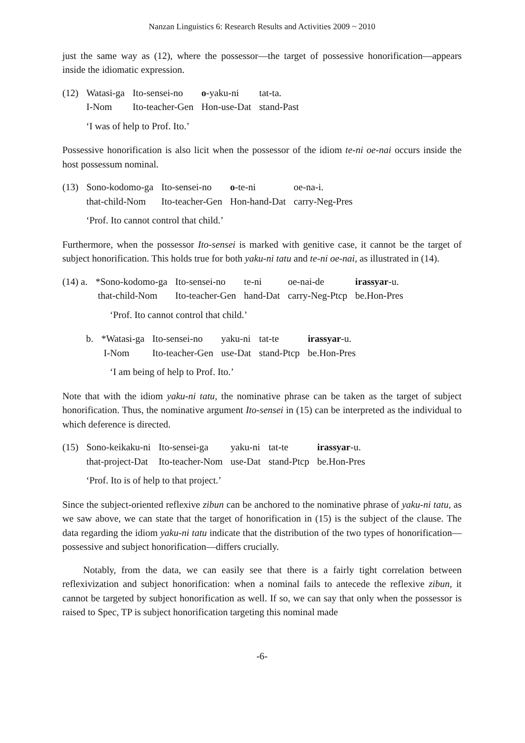Nanzan Linguistics 6: Research Results and Activities 2009 ~ 2010
just the same way as (12), where the possessor—the target of possessive honorification—appears inside the idiomatic expression.
| (12) | Watasi-ga | Ito-sensei-no | o -yaku-ni | tat-ta. |
| | I-Nom | Ito-teacher-Gen | Hon-use-Dat | stand-Past |
‘I was of help to Prof. Ito.’
Possessive honorification is also licit when the possessor of the idiom te-ni oe-nai occurs inside the host possessum nominal.
| (13) | Sono-kodomo-ga | Ito-sensei-no | o -te-ni | oe-na-i. |
| | that-child-Nom | Ito-teacher-Gen | Hon-hand-Dat | carry-Neg-Pres |
‘Prof. Ito cannot control that child.’
Furthermore, when the possessor Ito-sensei is marked with genitive case, it cannot be the target of subject honorification. This holds true for both yaku-ni tatu and te-ni oe-nai, as illustrated in (14).
| (14) a. | *Sono-kodomo-ga | Ito-sensei-no | te-ni | oe-nai-de | irassyar -u. |
| | that-child-Nom | Ito-teacher-Gen | hand-Dat | carry-Neg-Ptcp | be.Hon-Pres |
‘Prof. Ito cannot control that child.’
| b. | *Watasi-ga | Ito-sensei-no | yaku-ni | tat-te | irassyar -u. |
| | I-Nom | Ito-teacher-Gen | use-Dat | stand-Ptcp | be.Hon-Pres |
‘I am being of help to Prof. Ito.’
Note that with the idiom yaku-ni tatu, the nominative phrase can be taken as the target of subject honorification. Thus, the nominative argument Ito-sensei in (15) can be interpreted as the individual to which deference is directed.
| (15) | Sono-keikaku-ni | Ito-sensei-ga | yaku-ni | tat-te | irassyar -u. |
| | that-project-Dat | Ito-teacher-Nom | use-Dat | stand-Ptcp | be.Hon-Pres |
‘Prof. Ito is of help to that project.’
Since the subject-oriented reflexive zibun can be anchored to the nominative phrase of yaku-ni tatu, as we saw above, we can state that the target of honorification in (15) is the subject of the clause. The data regarding the idiom yaku-ni tatu indicate that the distribution of the two types of honorification—possessive and subject honorification—differs crucially.
Notably, from the data, we can easily see that there is a fairly tight correlation between reflexivization and subject honorification: when a nominal fails to antecede the reflexive zibun, it cannot be targeted by subject honorification as well. If so, we can say that only when the possessor is raised to Spec, TP is subject honorification targeting this nominal made
-6-